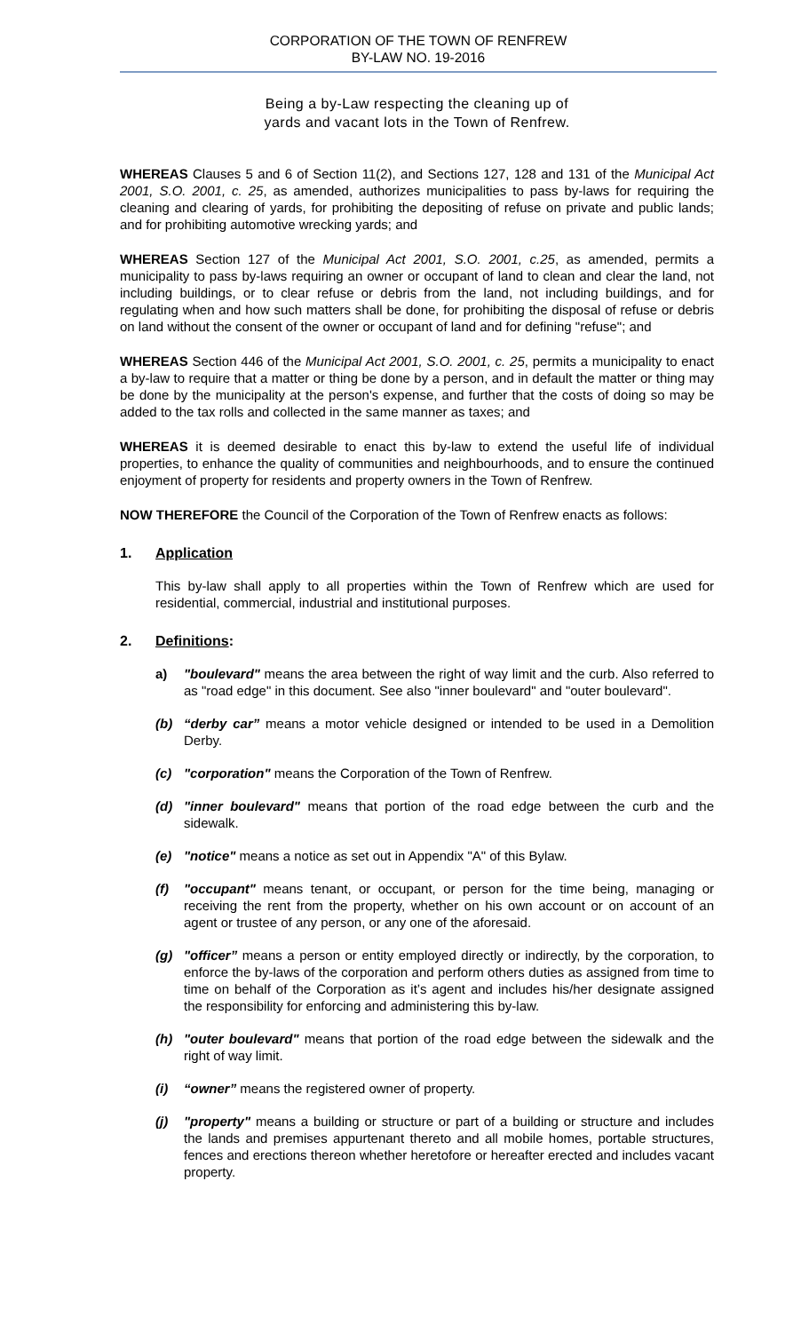CORPORATION OF THE TOWN OF RENFREW
BY-LAW NO. 19-2016
Being a by-Law respecting the cleaning up of
yards and vacant lots in the Town of Renfrew.
WHEREAS Clauses 5 and 6 of Section 11(2), and Sections 127, 128 and 131 of the Municipal Act 2001, S.O. 2001, c. 25, as amended, authorizes municipalities to pass by-laws for requiring the cleaning and clearing of yards, for prohibiting the depositing of refuse on private and public lands; and for prohibiting automotive wrecking yards; and
WHEREAS Section 127 of the Municipal Act 2001, S.O. 2001, c.25, as amended, permits a municipality to pass by-laws requiring an owner or occupant of land to clean and clear the land, not including buildings, or to clear refuse or debris from the land, not including buildings, and for regulating when and how such matters shall be done, for prohibiting the disposal of refuse or debris on land without the consent of the owner or occupant of land and for defining "refuse"; and
WHEREAS Section 446 of the Municipal Act 2001, S.O. 2001, c. 25, permits a municipality to enact a by-law to require that a matter or thing be done by a person, and in default the matter or thing may be done by the municipality at the person's expense, and further that the costs of doing so may be added to the tax rolls and collected in the same manner as taxes; and
WHEREAS it is deemed desirable to enact this by-law to extend the useful life of individual properties, to enhance the quality of communities and neighbourhoods, and to ensure the continued enjoyment of property for residents and property owners in the Town of Renfrew.
NOW THEREFORE the Council of the Corporation of the Town of Renfrew enacts as follows:
1. Application
This by-law shall apply to all properties within the Town of Renfrew which are used for residential, commercial, industrial and institutional purposes.
2. Definitions:
a) "boulevard" means the area between the right of way limit and the curb. Also referred to as "road edge" in this document. See also "inner boulevard" and "outer boulevard".
(b) “derby car” means a motor vehicle designed or intended to be used in a Demolition Derby.
(c) "corporation" means the Corporation of the Town of Renfrew.
(d) "inner boulevard" means that portion of the road edge between the curb and the sidewalk.
(e) "notice" means a notice as set out in Appendix "A" of this Bylaw.
(f) "occupant" means tenant, or occupant, or person for the time being, managing or receiving the rent from the property, whether on his own account or on account of an agent or trustee of any person, or any one of the aforesaid.
(g) "officer” means a person or entity employed directly or indirectly, by the corporation, to enforce the by-laws of the corporation and perform others duties as assigned from time to time on behalf of the Corporation as it’s agent and includes his/her designate assigned the responsibility for enforcing and administering this by-law.
(h) "outer boulevard" means that portion of the road edge between the sidewalk and the right of way limit.
(i) “owner” means the registered owner of property.
(j) "property" means a building or structure or part of a building or structure and includes the lands and premises appurtenant thereto and all mobile homes, portable structures, fences and erections thereon whether heretofore or hereafter erected and includes vacant property.